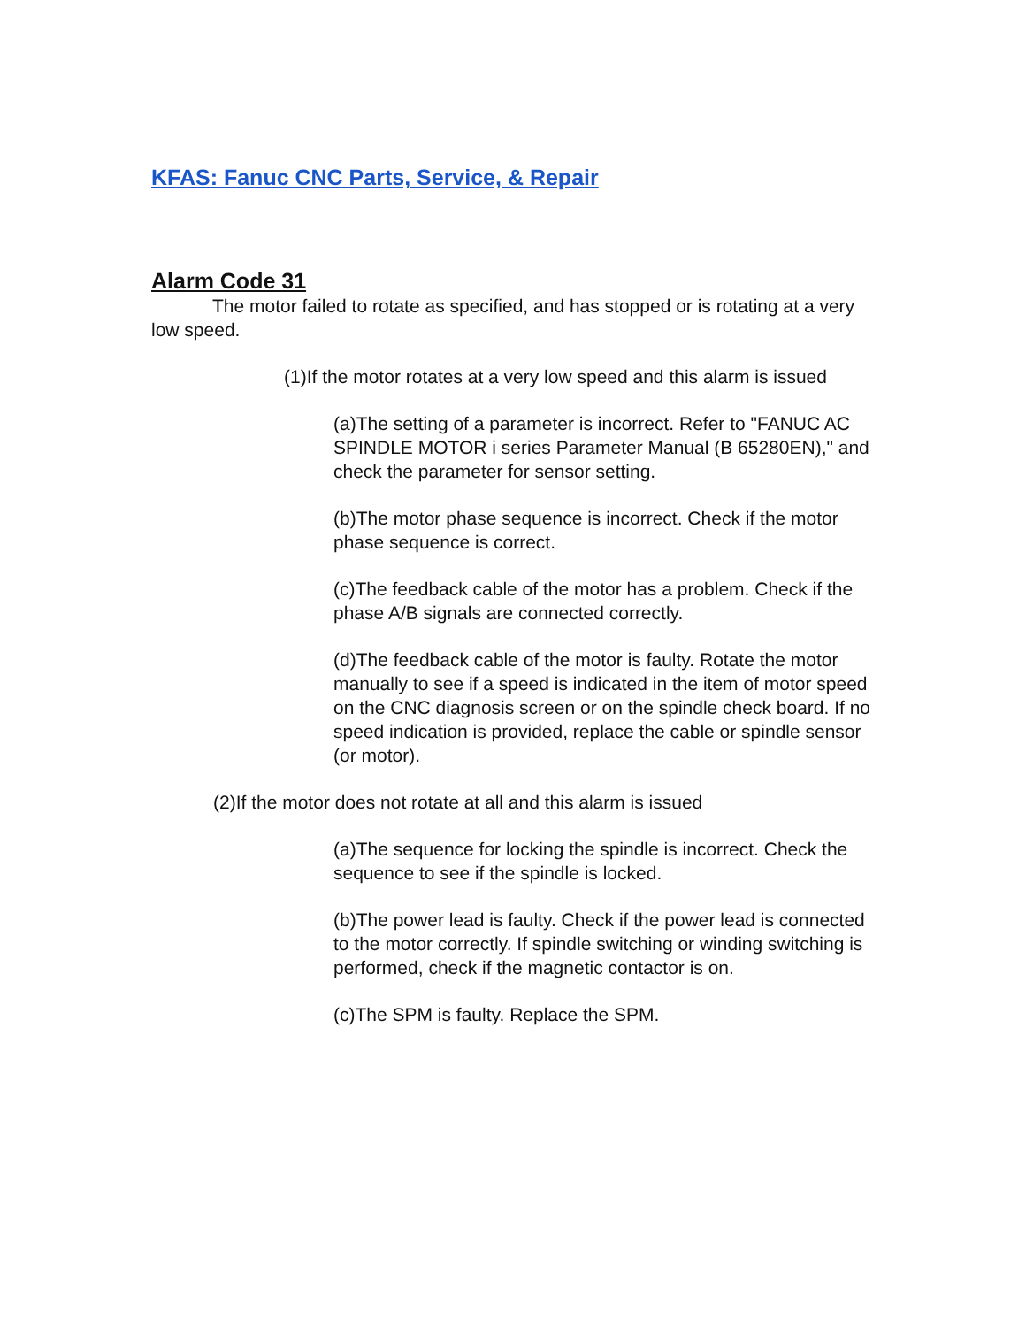KFAS: Fanuc CNC Parts, Service, & Repair
Alarm Code 31
The motor failed to rotate as specified, and has stopped or is rotating at a very low speed.
(1)If the motor rotates at a very low speed and this alarm is issued
(a)The setting of a parameter is incorrect. Refer to "FANUC AC SPINDLE MOTOR i series Parameter Manual (B 65280EN)," and check the parameter for sensor setting.
(b)The motor phase sequence is incorrect. Check if the motor phase sequence is correct.
(c)The feedback cable of the motor has a problem. Check if the phase A/B signals are connected correctly.
(d)The feedback cable of the motor is faulty. Rotate the motor manually to see if a speed is indicated in the item of motor speed on the CNC diagnosis screen or on the spindle check board. If no speed indication is provided, replace the cable or spindle sensor (or motor).
(2)If the motor does not rotate at all and this alarm is issued
(a)The sequence for locking the spindle is incorrect. Check the sequence to see if the spindle is locked.
(b)The power lead is faulty. Check if the power lead is connected to the motor correctly. If spindle switching or winding switching is performed, check if the magnetic contactor is on.
(c)The SPM is faulty. Replace the SPM.